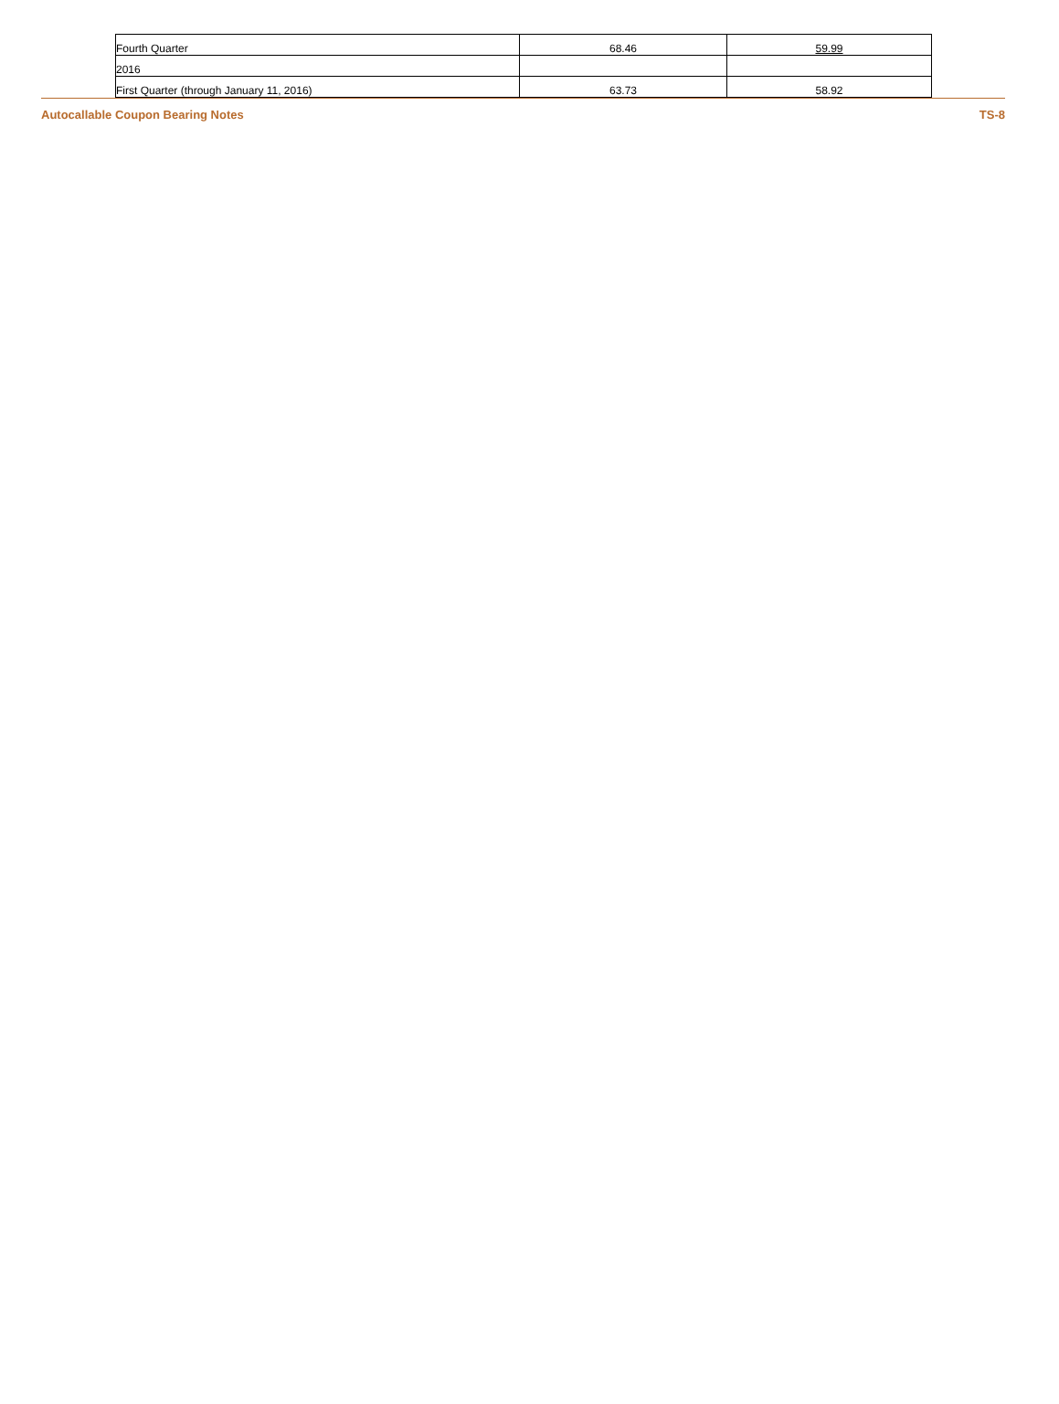| Fourth Quarter | 68.46 | 59.99 |
| 2016 | | |
| First Quarter (through January 11, 2016) | 63.73 | 58.92 |
Autocallable Coupon Bearing Notes TS-8